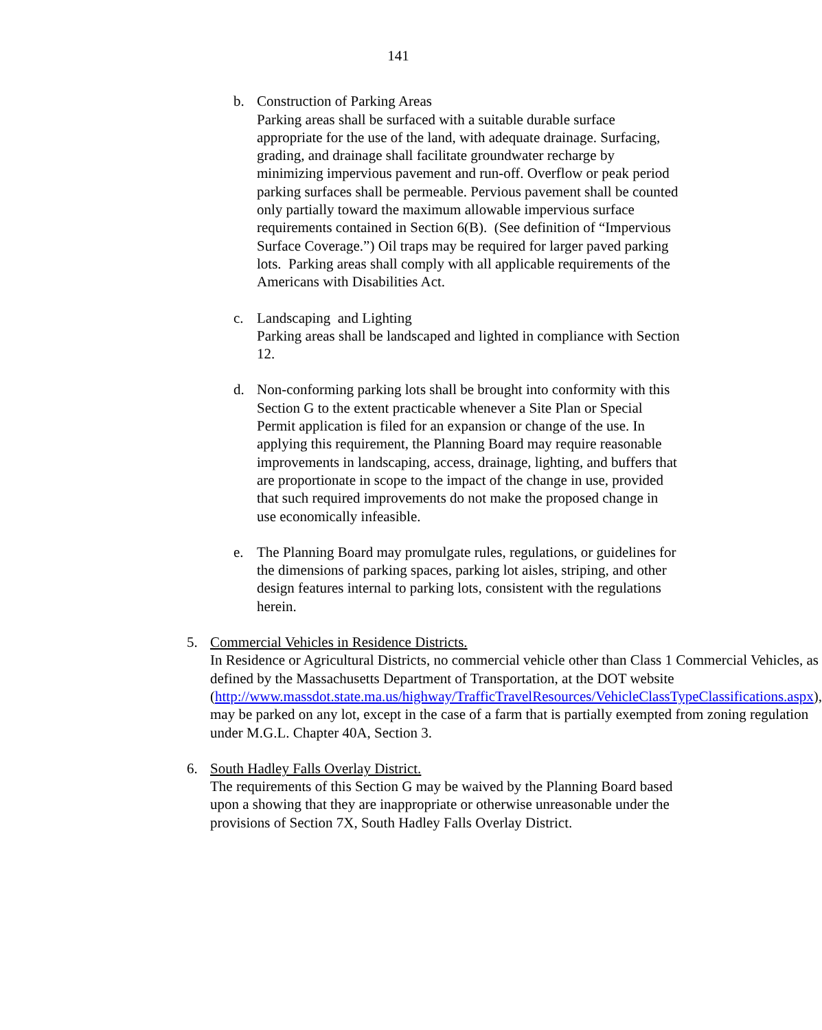141
b. Construction of Parking Areas
Parking areas shall be surfaced with a suitable durable surface appropriate for the use of the land, with adequate drainage. Surfacing, grading, and drainage shall facilitate groundwater recharge by minimizing impervious pavement and run-off. Overflow or peak period parking surfaces shall be permeable. Pervious pavement shall be counted only partially toward the maximum allowable impervious surface requirements contained in Section 6(B). (See definition of “Impervious Surface Coverage.”) Oil traps may be required for larger paved parking lots. Parking areas shall comply with all applicable requirements of the Americans with Disabilities Act.
c. Landscaping and Lighting
Parking areas shall be landscaped and lighted in compliance with Section 12.
d. Non-conforming parking lots shall be brought into conformity with this Section G to the extent practicable whenever a Site Plan or Special Permit application is filed for an expansion or change of the use. In applying this requirement, the Planning Board may require reasonable improvements in landscaping, access, drainage, lighting, and buffers that are proportionate in scope to the impact of the change in use, provided that such required improvements do not make the proposed change in use economically infeasible.
e. The Planning Board may promulgate rules, regulations, or guidelines for the dimensions of parking spaces, parking lot aisles, striping, and other design features internal to parking lots, consistent with the regulations herein.
5. Commercial Vehicles in Residence Districts.
In Residence or Agricultural Districts, no commercial vehicle other than Class 1 Commercial Vehicles, as defined by the Massachusetts Department of Transportation, at the DOT website (http://www.massdot.state.ma.us/highway/TrafficTravelResources/VehicleClassTypeClassifications.aspx), may be parked on any lot, except in the case of a farm that is partially exempted from zoning regulation under M.G.L. Chapter 40A, Section 3.
6. South Hadley Falls Overlay District.
The requirements of this Section G may be waived by the Planning Board based upon a showing that they are inappropriate or otherwise unreasonable under the provisions of Section 7X, South Hadley Falls Overlay District.